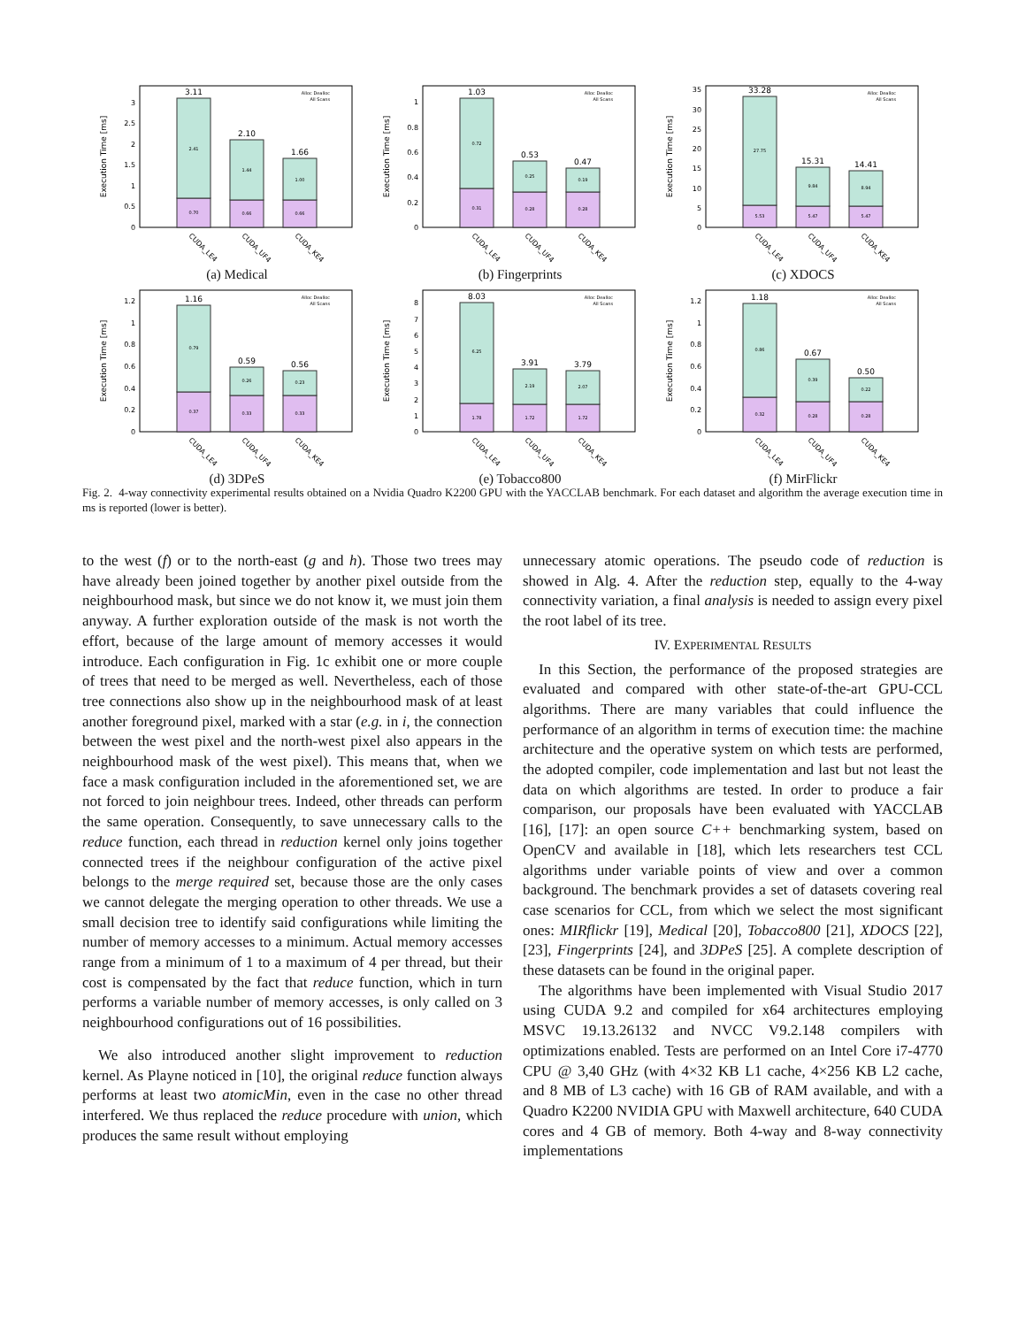Execution Time [ms]
0
0.5
1
1.5
2
2.5
3
3.11
2.10
1.66
2.41
0.70
1.44
0.66
1.00
0.66
Alloc Dealloc
All Scans
CUDA_LE4
CUDA_UF4
CUDA_KE4
(a) Medical
Execution Time [ms]
0
0.2
0.4
0.6
0.8
1
1.03
0.53
0.47
0.72
0.31
0.25
0.28
0.19
0.28
Alloc Dealloc
All Scans
CUDA_LE4
CUDA_UF4
CUDA_KE4
(b) Fingerprints
Execution Time [ms]
0
5
10
15
20
25
30
35
33.28
15.31
14.41
27.75
5.53
9.84
5.47
8.94
5.47
Alloc Dealloc
All Scans
CUDA_LE4
CUDA_UF4
CUDA_KE4
(c) XDOCS
Execution Time [ms]
0
0.2
0.4
0.6
0.8
1
1.2
1.16
0.59
0.56
0.79
0.37
0.26
0.33
0.23
0.33
Alloc Dealloc
All Scans
CUDA_LE4
CUDA_UF4
CUDA_KE4
(d) 3DPeS
Execution Time [ms]
0
1
2
3
4
5
6
7
8
8.03
3.91
3.79
6.25
1.78
2.19
1.72
2.07
1.72
Alloc Dealloc
All Scans
CUDA_LE4
CUDA_UF4
CUDA_KE4
(e) Tobacco800
Execution Time [ms]
0
0.2
0.4
0.6
0.8
1
1.2
1.18
0.67
0.50
0.86
0.32
0.39
0.28
0.22
0.28
Alloc Dealloc
All Scans
CUDA_LE4
CUDA_UF4
CUDA_KE4
(f) MirFlickr
Fig. 2. 4-way connectivity experimental results obtained on a Nvidia Quadro K2200 GPU with the YACCLAB benchmark. For each dataset and algorithm the average execution time in ms is reported (lower is better).
to the west (f) or to the north-east (g and h). Those two trees may have already been joined together by another pixel outside from the neighbourhood mask, but since we do not know it, we must join them anyway. A further exploration outside of the mask is not worth the effort, because of the large amount of memory accesses it would introduce. Each configuration in Fig. 1c exhibit one or more couple of trees that need to be merged as well. Nevertheless, each of those tree connections also show up in the neighbourhood mask of at least another foreground pixel, marked with a star (e.g. in i, the connection between the west pixel and the north-west pixel also appears in the neighbourhood mask of the west pixel). This means that, when we face a mask configuration included in the aforementioned set, we are not forced to join neighbour trees. Indeed, other threads can perform the same operation. Consequently, to save unnecessary calls to the reduce function, each thread in reduction kernel only joins together connected trees if the neighbour configuration of the active pixel belongs to the merge required set, because those are the only cases we cannot delegate the merging operation to other threads. We use a small decision tree to identify said configurations while limiting the number of memory accesses to a minimum. Actual memory accesses range from a minimum of 1 to a maximum of 4 per thread, but their cost is compensated by the fact that reduce function, which in turn performs a variable number of memory accesses, is only called on 3 neighbourhood configurations out of 16 possibilities.
We also introduced another slight improvement to reduction kernel. As Playne noticed in [10], the original reduce function always performs at least two atomicMin, even in the case no other thread interfered. We thus replaced the reduce procedure with union, which produces the same result without employing
unnecessary atomic operations. The pseudo code of reduction is showed in Alg. 4. After the reduction step, equally to the 4-way connectivity variation, a final analysis is needed to assign every pixel the root label of its tree.
IV. EXPERIMENTAL RESULTS
In this Section, the performance of the proposed strategies are evaluated and compared with other state-of-the-art GPU-CCL algorithms. There are many variables that could influence the performance of an algorithm in terms of execution time: the machine architecture and the operative system on which tests are performed, the adopted compiler, code implementation and last but not least the data on which algorithms are tested. In order to produce a fair comparison, our proposals have been evaluated with YACCLAB [16], [17]: an open source C++ benchmarking system, based on OpenCV and available in [18], which lets researchers test CCL algorithms under variable points of view and over a common background. The benchmark provides a set of datasets covering real case scenarios for CCL, from which we select the most significant ones: MIRflickr [19], Medical [20], Tobacco800 [21], XDOCS [22], [23], Fingerprints [24], and 3DPeS [25]. A complete description of these datasets can be found in the original paper.
The algorithms have been implemented with Visual Studio 2017 using CUDA 9.2 and compiled for x64 architectures employing MSVC 19.13.26132 and NVCC V9.2.148 compilers with optimizations enabled. Tests are performed on an Intel Core i7-4770 CPU @ 3,40 GHz (with 4×32 KB L1 cache, 4×256 KB L2 cache, and 8 MB of L3 cache) with 16 GB of RAM available, and with a Quadro K2200 NVIDIA GPU with Maxwell architecture, 640 CUDA cores and 4 GB of memory. Both 4-way and 8-way connectivity implementations